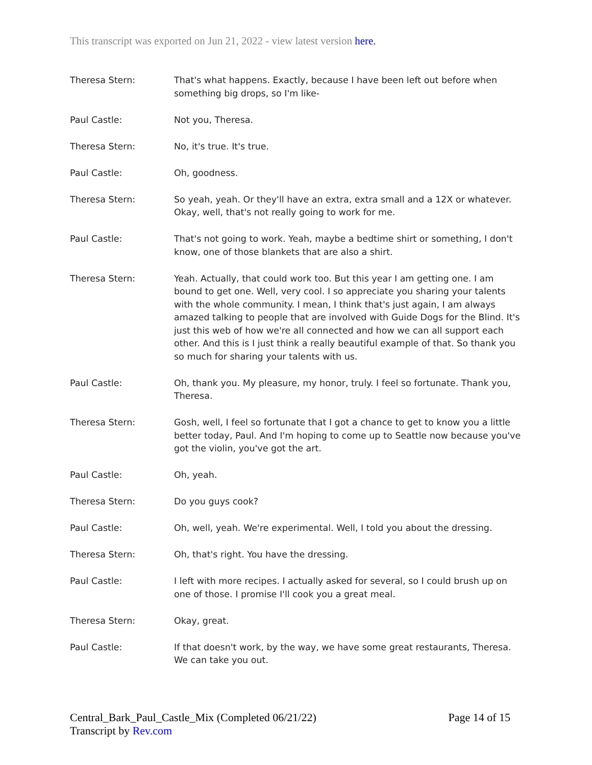This transcript was exported on Jun 21, 2022 - view latest version here.
Theresa Stern: That's what happens. Exactly, because I have been left out before when something big drops, so I'm like-
Paul Castle: Not you, Theresa.
Theresa Stern: No, it's true. It's true.
Paul Castle: Oh, goodness.
Theresa Stern: So yeah, yeah. Or they'll have an extra, extra small and a 12X or whatever. Okay, well, that's not really going to work for me.
Paul Castle: That's not going to work. Yeah, maybe a bedtime shirt or something, I don't know, one of those blankets that are also a shirt.
Theresa Stern: Yeah. Actually, that could work too. But this year I am getting one. I am bound to get one. Well, very cool. I so appreciate you sharing your talents with the whole community. I mean, I think that's just again, I am always amazed talking to people that are involved with Guide Dogs for the Blind. It's just this web of how we're all connected and how we can all support each other. And this is I just think a really beautiful example of that. So thank you so much for sharing your talents with us.
Paul Castle: Oh, thank you. My pleasure, my honor, truly. I feel so fortunate. Thank you, Theresa.
Theresa Stern: Gosh, well, I feel so fortunate that I got a chance to get to know you a little better today, Paul. And I'm hoping to come up to Seattle now because you've got the violin, you've got the art.
Paul Castle: Oh, yeah.
Theresa Stern: Do you guys cook?
Paul Castle: Oh, well, yeah. We're experimental. Well, I told you about the dressing.
Theresa Stern: Oh, that's right. You have the dressing.
Paul Castle: I left with more recipes. I actually asked for several, so I could brush up on one of those. I promise I'll cook you a great meal.
Theresa Stern: Okay, great.
Paul Castle: If that doesn't work, by the way, we have some great restaurants, Theresa. We can take you out.
Page 14 of 15 Central_Bark_Paul_Castle_Mix (Completed 06/21/22)
Transcript by Rev.com